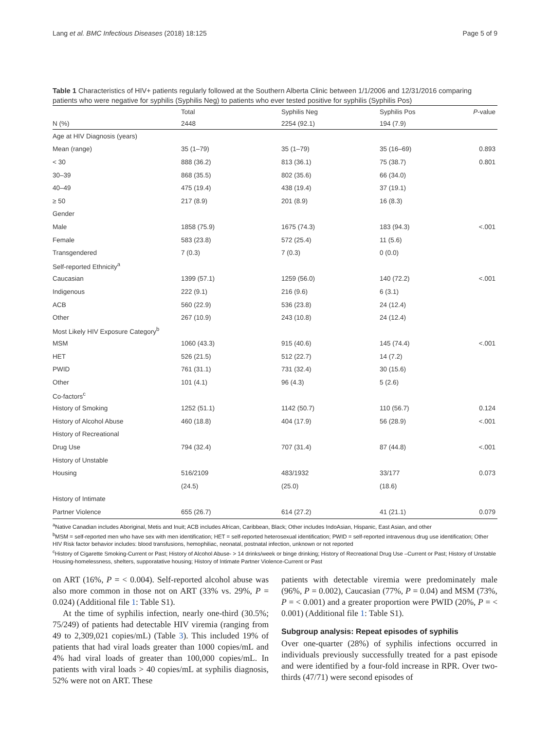Lang et al. BMC Infectious Diseases (2018) 18:125 Page 5 of 9
Table 1 Characteristics of HIV+ patients regularly followed at the Southern Alberta Clinic between 1/1/2006 and 12/31/2016 comparing patients who were negative for syphilis (Syphilis Neg) to patients who ever tested positive for syphilis (Syphilis Pos)
| | Total | Syphilis Neg | Syphilis Pos | P -value |
| --- | --- | --- | --- | --- |
| N (%) | 2448 | 2254 (92.1) | 194 (7.9) | |
| Age at HIV Diagnosis (years) | | | | |
| Mean (range) | 35 (1–79) | 35 (1–79) | 35 (16–69) | 0.893 |
| < 30 | 888 (36.2) | 813 (36.1) | 75 (38.7) | 0.801 |
| 30–39 | 868 (35.5) | 802 (35.6) | 66 (34.0) | |
| 40–49 | 475 (19.4) | 438 (19.4) | 37 (19.1) | |
| ≥ 50 | 217 (8.9) | 201 (8.9) | 16 (8.3) | |
| Gender | | | | |
| Male | 1858 (75.9) | 1675 (74.3) | 183 (94.3) | <.001 |
| Female | 583 (23.8) | 572 (25.4) | 11 (5.6) | |
| Transgendered | 7 (0.3) | 7 (0.3) | 0 (0.0) | |
| Self-reported Ethnicity<sup>a</sup> | | | | |
| Caucasian | 1399 (57.1) | 1259 (56.0) | 140 (72.2) | <.001 |
| Indigenous | 222 (9.1) | 216 (9.6) | 6 (3.1) | |
| ACB | 560 (22.9) | 536 (23.8) | 24 (12.4) | |
| Other | 267 (10.9) | 243 (10.8) | 24 (12.4) | |
| Most Likely HIV Exposure Category<sup>b</sup> | | | | |
| MSM | 1060 (43.3) | 915 (40.6) | 145 (74.4) | <.001 |
| HET | 526 (21.5) | 512 (22.7) | 14 (7.2) | |
| PWID | 761 (31.1) | 731 (32.4) | 30 (15.6) | |
| Other | 101 (4.1) | 96 (4.3) | 5 (2.6) | |
| Co-factors<sup>c</sup> | | | | |
| History of Smoking | 1252 (51.1) | 1142 (50.7) | 110 (56.7) | 0.124 |
| History of Alcohol Abuse | 460 (18.8) | 404 (17.9) | 56 (28.9) | <.001 |
| History of Recreational | | | | |
| Drug Use | 794 (32.4) | 707 (31.4) | 87 (44.8) | <.001 |
| History of Unstable | | | | |
| Housing | 516/2109 | 483/1932 | 33/177 | 0.073 |
| | (24.5) | (25.0) | (18.6) | |
| History of Intimate | | | | |
| Partner Violence | 655 (26.7) | 614 (27.2) | 41 (21.1) | 0.079 |
<sup>a</sup> Native Canadian includes Aboriginal, Metis and Inuit; ACB includes African, Caribbean, Black; Other includes IndoAsian, Hispanic, East Asian, and other
<sup>b</sup> MSM = self-reported men who have sex with men identification; HET = self-reported heterosexual identification; PWID = self-reported intravenous drug use identification; Other HIV Risk factor behavior includes: blood transfusions, hemophiliac, neonatal, postnatal infection, unknown or not reported
<sup>c</sup> History of Cigarette Smoking-Current or Past; History of Alcohol Abuse- > 14 drinks/week or binge drinking; History of Recreational Drug Use –Current or Past; History of Unstable Housing-homelessness, shelters, supporatative housing; History of Intimate Partner Violence-Current or Past
on ART (16%, P = < 0.004). Self-reported alcohol abuse was also more common in those not on ART (33% vs. 29%, P = 0.024) (Additional file 1: Table S1).
At the time of syphilis infection, nearly one-third (30.5%; 75/249) of patients had detectable HIV viremia (ranging from 49 to 2,309,021 copies/mL) (Table 3). This included 19% of patients that had viral loads greater than 1000 copies/mL and 4% had viral loads of greater than 100,000 copies/mL. In patients with viral loads > 40 copies/mL at syphilis diagnosis, 52% were not on ART. These
patients with detectable viremia were predominately male (96%, P = 0.002), Caucasian (77%, P = 0.04) and MSM (73%, P = < 0.001) and a greater proportion were PWID (20%, P = < 0.001) (Additional file 1: Table S1).
Subgroup analysis: Repeat episodes of syphilis
Over one-quarter (28%) of syphilis infections occurred in individuals previously successfully treated for a past episode and were identified by a four-fold increase in RPR. Over two-thirds (47/71) were second episodes of